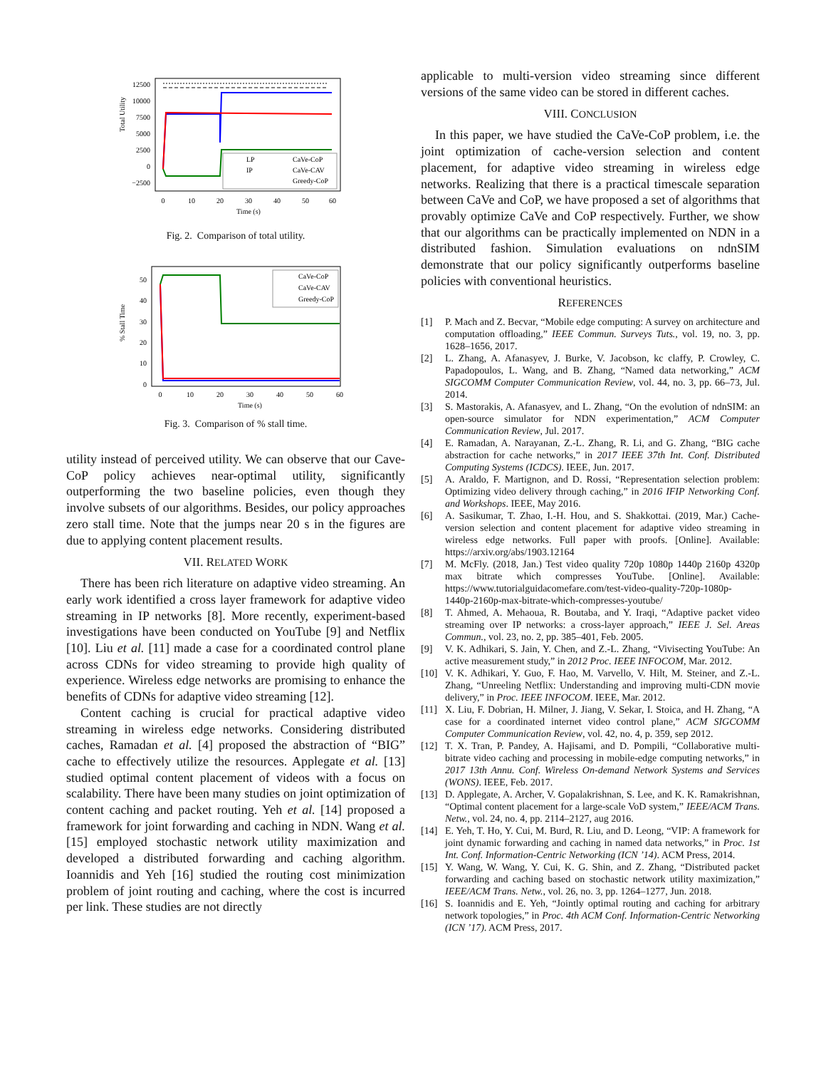Total Utility
12500
10000
7500
5000
2500
0
−2500
0
10
20
30
40
50
60
Time (s)
LP
IP
CaVe-CoP
CaVe-CAV
Greedy-CoP
Fig. 2. Comparison of total utility.
% Stall Time
50
40
30
20
10
0
0
10
20
30
40
50
60
Time (s)
CaVe-CoP
CaVe-CAV
Greedy-CoP
Fig. 3. Comparison of % stall time.
utility instead of perceived utility. We can observe that our Cave-CoP policy achieves near-optimal utility, significantly outperforming the two baseline policies, even though they involve subsets of our algorithms. Besides, our policy approaches zero stall time. Note that the jumps near 20 s in the figures are due to applying content placement results.
VII. RELATED WORK
There has been rich literature on adaptive video streaming. An early work identified a cross layer framework for adaptive video streaming in IP networks [8]. More recently, experiment-based investigations have been conducted on YouTube [9] and Netflix [10]. Liu et al. [11] made a case for a coordinated control plane across CDNs for video streaming to provide high quality of experience. Wireless edge networks are promising to enhance the benefits of CDNs for adaptive video streaming [12].
Content caching is crucial for practical adaptive video streaming in wireless edge networks. Considering distributed caches, Ramadan et al. [4] proposed the abstraction of “BIG” cache to effectively utilize the resources. Applegate et al. [13] studied optimal content placement of videos with a focus on scalability. There have been many studies on joint optimization of content caching and packet routing. Yeh et al. [14] proposed a framework for joint forwarding and caching in NDN. Wang et al. [15] employed stochastic network utility maximization and developed a distributed forwarding and caching algorithm. Ioannidis and Yeh [16] studied the routing cost minimization problem of joint routing and caching, where the cost is incurred per link. These studies are not directly
applicable to multi-version video streaming since different versions of the same video can be stored in different caches.
VIII. CONCLUSION
In this paper, we have studied the CaVe-CoP problem, i.e. the joint optimization of cache-version selection and content placement, for adaptive video streaming in wireless edge networks. Realizing that there is a practical timescale separation between CaVe and CoP, we have proposed a set of algorithms that provably optimize CaVe and CoP respectively. Further, we show that our algorithms can be practically implemented on NDN in a distributed fashion. Simulation evaluations on ndnSIM demonstrate that our policy significantly outperforms baseline policies with conventional heuristics.
REFERENCES
[1] P. Mach and Z. Becvar, “Mobile edge computing: A survey on architecture and computation offloading,” IEEE Commun. Surveys Tuts., vol. 19, no. 3, pp. 1628–1656, 2017.
[2] L. Zhang, A. Afanasyev, J. Burke, V. Jacobson, kc claffy, P. Crowley, C. Papadopoulos, L. Wang, and B. Zhang, “Named data networking,” ACM SIGCOMM Computer Communication Review, vol. 44, no. 3, pp. 66–73, Jul. 2014.
[3] S. Mastorakis, A. Afanasyev, and L. Zhang, “On the evolution of ndnSIM: an open-source simulator for NDN experimentation,” ACM Computer Communication Review, Jul. 2017.
[4] E. Ramadan, A. Narayanan, Z.-L. Zhang, R. Li, and G. Zhang, “BIG cache abstraction for cache networks,” in 2017 IEEE 37th Int. Conf. Distributed Computing Systems (ICDCS). IEEE, Jun. 2017.
[5] A. Araldo, F. Martignon, and D. Rossi, “Representation selection problem: Optimizing video delivery through caching,” in 2016 IFIP Networking Conf. and Workshops. IEEE, May 2016.
[6] A. Sasikumar, T. Zhao, I.-H. Hou, and S. Shakkottai. (2019, Mar.) Cache-version selection and content placement for adaptive video streaming in wireless edge networks. Full paper with proofs. [Online]. Available: https://arxiv.org/abs/1903.12164
[7] M. McFly. (2018, Jan.) Test video quality 720p 1080p 1440p 2160p 4320p max bitrate which compresses YouTube. [Online]. Available: https://www.tutorialguidacomefare.com/test-video-quality-720p-1080p-1440p-2160p-max-bitrate-which-compresses-youtube/
[8] T. Ahmed, A. Mehaoua, R. Boutaba, and Y. Iraqi, “Adaptive packet video streaming over IP networks: a cross-layer approach,” IEEE J. Sel. Areas Commun., vol. 23, no. 2, pp. 385–401, Feb. 2005.
[9] V. K. Adhikari, S. Jain, Y. Chen, and Z.-L. Zhang, “Vivisecting YouTube: An active measurement study,” in 2012 Proc. IEEE INFOCOM, Mar. 2012.
[10] V. K. Adhikari, Y. Guo, F. Hao, M. Varvello, V. Hilt, M. Steiner, and Z.-L. Zhang, “Unreeling Netflix: Understanding and improving multi-CDN movie delivery,” in Proc. IEEE INFOCOM. IEEE, Mar. 2012.
[11] X. Liu, F. Dobrian, H. Milner, J. Jiang, V. Sekar, I. Stoica, and H. Zhang, “A case for a coordinated internet video control plane,” ACM SIGCOMM Computer Communication Review, vol. 42, no. 4, p. 359, sep 2012.
[12] T. X. Tran, P. Pandey, A. Hajisami, and D. Pompili, “Collaborative multi-bitrate video caching and processing in mobile-edge computing networks,” in 2017 13th Annu. Conf. Wireless On-demand Network Systems and Services (WONS). IEEE, Feb. 2017.
[13] D. Applegate, A. Archer, V. Gopalakrishnan, S. Lee, and K. K. Ramakrishnan, “Optimal content placement for a large-scale VoD system,” IEEE/ACM Trans. Netw., vol. 24, no. 4, pp. 2114–2127, aug 2016.
[14] E. Yeh, T. Ho, Y. Cui, M. Burd, R. Liu, and D. Leong, “VIP: A framework for joint dynamic forwarding and caching in named data networks,” in Proc. 1st Int. Conf. Information-Centric Networking (ICN ’14). ACM Press, 2014.
[15] Y. Wang, W. Wang, Y. Cui, K. G. Shin, and Z. Zhang, “Distributed packet forwarding and caching based on stochastic network utility maximization,” IEEE/ACM Trans. Netw., vol. 26, no. 3, pp. 1264–1277, Jun. 2018.
[16] S. Ioannidis and E. Yeh, “Jointly optimal routing and caching for arbitrary network topologies,” in Proc. 4th ACM Conf. Information-Centric Networking (ICN ’17). ACM Press, 2017.